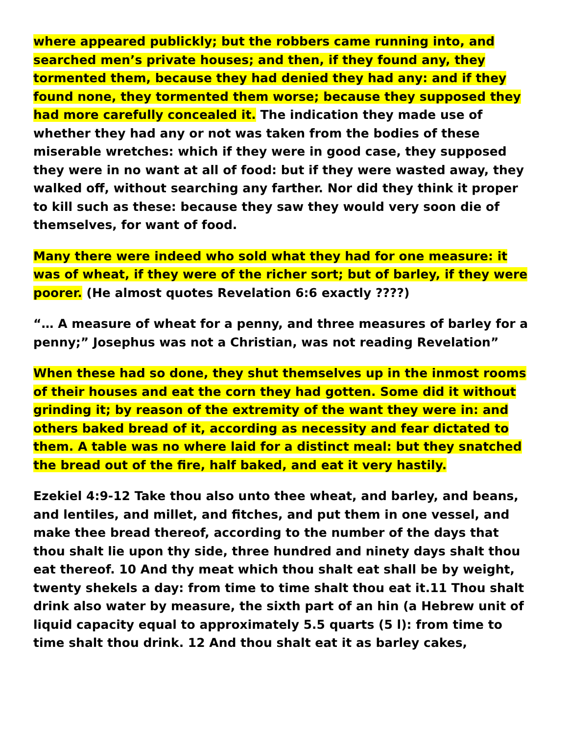where appeared publickly; but the robbers came running into, and searched men’s private houses; and then, if they found any, they tormented them, because they had denied they had any: and if they found none, they tormented them worse; because they supposed they had more carefully concealed it. The indication they made use of whether they had any or not was taken from the bodies of these miserable wretches: which if they were in good case, they supposed they were in no want at all of food: but if they were wasted away, they walked off, without searching any farther. Nor did they think it proper to kill such as these: because they saw they would very soon die of themselves, for want of food.
Many there were indeed who sold what they had for one measure: it was of wheat, if they were of the richer sort; but of barley, if they were poorer. (He almost quotes Revelation 6:6 exactly ????)
“… A measure of wheat for a penny, and three measures of barley for a penny;” Josephus was not a Christian, was not reading Revelation”
When these had so done, they shut themselves up in the inmost rooms of their houses and eat the corn they had gotten. Some did it without grinding it; by reason of the extremity of the want they were in: and others baked bread of it, according as necessity and fear dictated to them. A table was no where laid for a distinct meal: but they snatched the bread out of the fire, half baked, and eat it very hastily.
Ezekiel 4:9-12 Take thou also unto thee wheat, and barley, and beans, and lentiles, and millet, and fitches, and put them in one vessel, and make thee bread thereof, according to the number of the days that thou shalt lie upon thy side, three hundred and ninety days shalt thou eat thereof. 10 And thy meat which thou shalt eat shall be by weight, twenty shekels a day: from time to time shalt thou eat it.11 Thou shalt drink also water by measure, the sixth part of an hin (a Hebrew unit of liquid capacity equal to approximately 5.5 quarts (5 l): from time to time shalt thou drink. 12 And thou shalt eat it as barley cakes,